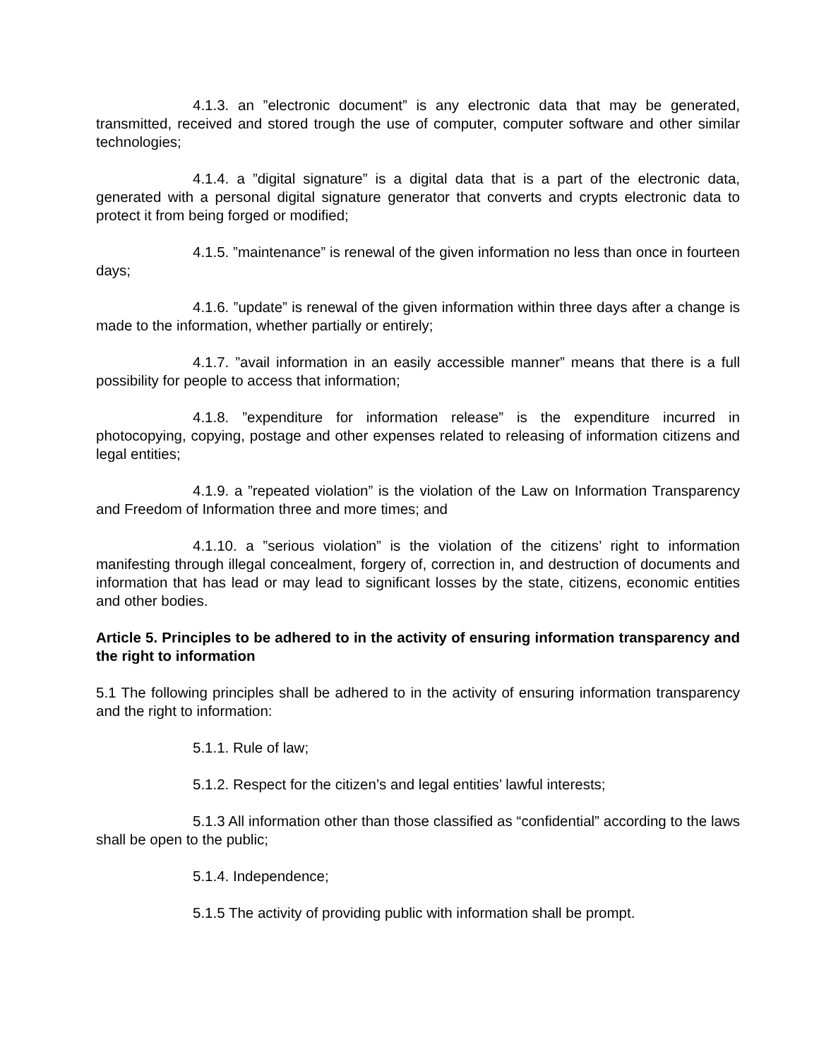4.1.3. an ”electronic document” is any electronic data that may be generated, transmitted, received and stored trough the use of computer, computer software and other similar technologies;
4.1.4. a ”digital signature” is a digital data that is a part of the electronic data, generated with a personal digital signature generator that converts and crypts electronic data to protect it from being forged or modified;
4.1.5. ”maintenance” is renewal of the given information no less than once in fourteen days;
4.1.6. ”update” is renewal of the given information within three days after a change is made to the information, whether partially or entirely;
4.1.7. ”avail information in an easily accessible manner” means that there is a full possibility for people to access that information;
4.1.8. ”expenditure for information release” is the expenditure incurred in photocopying, copying, postage and other expenses related to releasing of information citizens and legal entities;
4.1.9. a ”repeated violation” is the violation of the Law on Information Transparency and Freedom of Information three and more times; and
4.1.10. a ”serious violation” is the violation of the citizens’ right to information manifesting through illegal concealment, forgery of, correction in, and destruction of documents and information that has lead or may lead to significant losses by the state, citizens, economic entities and other bodies.
Article 5. Principles to be adhered to in the activity of ensuring information transparency and the right to information
5.1 The following principles shall be adhered to in the activity of ensuring information transparency and the right to information:
5.1.1. Rule of law;
5.1.2. Respect for the citizen’s and legal entities’ lawful interests;
5.1.3 All information other than those classified as “confidential” according to the laws shall be open to the public;
5.1.4. Independence;
5.1.5 The activity of providing public with information shall be prompt.